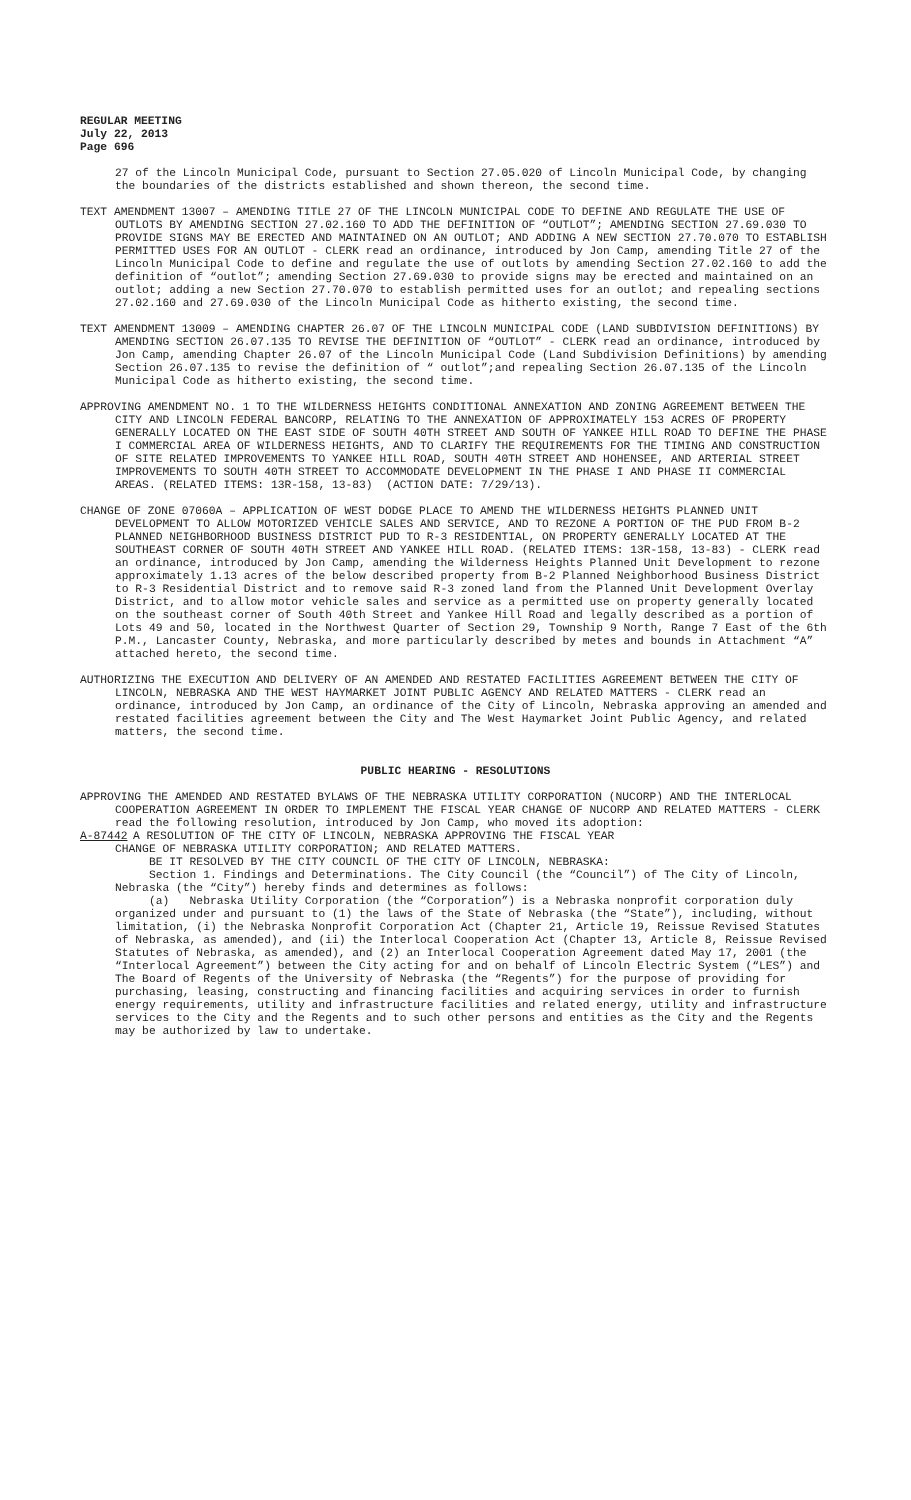REGULAR MEETING
July 22, 2013
Page 696
27 of the Lincoln Municipal Code, pursuant to Section 27.05.020 of Lincoln Municipal Code, by changing the boundaries of the districts established and shown thereon, the second time.
TEXT AMENDMENT 13007 – AMENDING TITLE 27 OF THE LINCOLN MUNICIPAL CODE TO DEFINE AND REGULATE THE USE OF OUTLOTS BY AMENDING SECTION 27.02.160 TO ADD THE DEFINITION OF “OUTLOT”; AMENDING SECTION 27.69.030 TO PROVIDE SIGNS MAY BE ERECTED AND MAINTAINED ON AN OUTLOT; AND ADDING A NEW SECTION 27.70.070 TO ESTABLISH PERMITTED USES FOR AN OUTLOT - CLERK read an ordinance, introduced by Jon Camp, amending Title 27 of the Lincoln Municipal Code to define and regulate the use of outlots by amending Section 27.02.160 to add the definition of “outlot”; amending Section 27.69.030 to provide signs may be erected and maintained on an outlot; adding a new Section 27.70.070 to establish permitted uses for an outlot; and repealing sections 27.02.160 and 27.69.030 of the Lincoln Municipal Code as hitherto existing, the second time.
TEXT AMENDMENT 13009 – AMENDING CHAPTER 26.07 OF THE LINCOLN MUNICIPAL CODE (LAND SUBDIVISION DEFINITIONS) BY AMENDING SECTION 26.07.135 TO REVISE THE DEFINITION OF “OUTLOT” - CLERK read an ordinance, introduced by Jon Camp, amending Chapter 26.07 of the Lincoln Municipal Code (Land Subdivision Definitions) by amending Section 26.07.135 to revise the definition of “ outlot”;and repealing Section 26.07.135 of the Lincoln Municipal Code as hitherto existing, the second time.
APPROVING AMENDMENT NO. 1 TO THE WILDERNESS HEIGHTS CONDITIONAL ANNEXATION AND ZONING AGREEMENT BETWEEN THE CITY AND LINCOLN FEDERAL BANCORP, RELATING TO THE ANNEXATION OF APPROXIMATELY 153 ACRES OF PROPERTY GENERALLY LOCATED ON THE EAST SIDE OF SOUTH 40TH STREET AND SOUTH OF YANKEE HILL ROAD TO DEFINE THE PHASE I COMMERCIAL AREA OF WILDERNESS HEIGHTS, AND TO CLARIFY THE REQUIREMENTS FOR THE TIMING AND CONSTRUCTION OF SITE RELATED IMPROVEMENTS TO YANKEE HILL ROAD, SOUTH 40TH STREET AND HOHENSEE, AND ARTERIAL STREET IMPROVEMENTS TO SOUTH 40TH STREET TO ACCOMMODATE DEVELOPMENT IN THE PHASE I AND PHASE II COMMERCIAL AREAS. (RELATED ITEMS: 13R-158, 13-83) (ACTION DATE: 7/29/13).
CHANGE OF ZONE 07060A – APPLICATION OF WEST DODGE PLACE TO AMEND THE WILDERNESS HEIGHTS PLANNED UNIT DEVELOPMENT TO ALLOW MOTORIZED VEHICLE SALES AND SERVICE, AND TO REZONE A PORTION OF THE PUD FROM B-2 PLANNED NEIGHBORHOOD BUSINESS DISTRICT PUD TO R-3 RESIDENTIAL, ON PROPERTY GENERALLY LOCATED AT THE SOUTHEAST CORNER OF SOUTH 40TH STREET AND YANKEE HILL ROAD. (RELATED ITEMS: 13R-158, 13-83) - CLERK read an ordinance, introduced by Jon Camp, amending the Wilderness Heights Planned Unit Development to rezone approximately 1.13 acres of the below described property from B-2 Planned Neighborhood Business District to R-3 Residential District and to remove said R-3 zoned land from the Planned Unit Development Overlay District, and to allow motor vehicle sales and service as a permitted use on property generally located on the southeast corner of South 40th Street and Yankee Hill Road and legally described as a portion of Lots 49 and 50, located in the Northwest Quarter of Section 29, Township 9 North, Range 7 East of the 6th P.M., Lancaster County, Nebraska, and more particularly described by metes and bounds in Attachment “A” attached hereto, the second time.
AUTHORIZING THE EXECUTION AND DELIVERY OF AN AMENDED AND RESTATED FACILITIES AGREEMENT BETWEEN THE CITY OF LINCOLN, NEBRASKA AND THE WEST HAYMARKET JOINT PUBLIC AGENCY AND RELATED MATTERS - CLERK read an ordinance, introduced by Jon Camp, an ordinance of the City of Lincoln, Nebraska approving an amended and restated facilities agreement between the City and The West Haymarket Joint Public Agency, and related matters, the second time.
PUBLIC HEARING - RESOLUTIONS
APPROVING THE AMENDED AND RESTATED BYLAWS OF THE NEBRASKA UTILITY CORPORATION (NUCORP) AND THE INTERLOCAL COOPERATION AGREEMENT IN ORDER TO IMPLEMENT THE FISCAL YEAR CHANGE OF NUCORP AND RELATED MATTERS - CLERK read the following resolution, introduced by Jon Camp, who moved its adoption:
A-87442 A RESOLUTION OF THE CITY OF LINCOLN, NEBRASKA APPROVING THE FISCAL YEAR
CHANGE OF NEBRASKA UTILITY CORPORATION; AND RELATED MATTERS.
BE IT RESOLVED BY THE CITY COUNCIL OF THE CITY OF LINCOLN, NEBRASKA:
Section 1. Findings and Determinations. The City Council (the “Council”) of The City of Lincoln, Nebraska (the “City”) hereby finds and determines as follows:
(a) Nebraska Utility Corporation (the “Corporation”) is a Nebraska nonprofit corporation duly organized under and pursuant to (1) the laws of the State of Nebraska (the “State”), including, without limitation, (i) the Nebraska Nonprofit Corporation Act (Chapter 21, Article 19, Reissue Revised Statutes of Nebraska, as amended), and (ii) the Interlocal Cooperation Act (Chapter 13, Article 8, Reissue Revised Statutes of Nebraska, as amended), and (2) an Interlocal Cooperation Agreement dated May 17, 2001 (the “Interlocal Agreement”) between the City acting for and on behalf of Lincoln Electric System (“LES”) and The Board of Regents of the University of Nebraska (the “Regents”) for the purpose of providing for purchasing, leasing, constructing and financing facilities and acquiring services in order to furnish energy requirements, utility and infrastructure facilities and related energy, utility and infrastructure services to the City and the Regents and to such other persons and entities as the City and the Regents may be authorized by law to undertake.